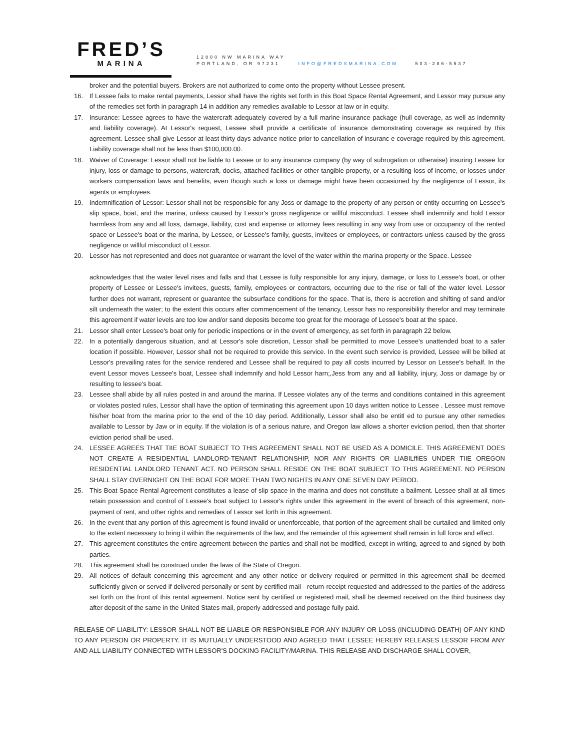FRED’S
MARINA
12800 NW MARINA WAY
PORTLAND, OR 97231 INFO@FREDSMARINA.COM 503-286-5537
broker and the potential buyers. Brokers are not authorized to come onto the property without Lessee present.
16. If Lessee fails to make rental payments, Lessor shall have the rights set forth in this Boat Space Rental Agreement, and Lessor may pursue any of the remedies set forth in paragraph 14 in addition any remedies available to Lessor at law or in equity.
17. Insurance: Lessee agrees to have the watercraft adequately covered by a full marine insurance package (hull coverage, as well as indemnity and liability coverage). At Lessor's request, Lessee shall provide a certificate of insurance demonstrating coverage as required by this agreement. Lessee shall give Lessor at least thirty days advance notice prior to cancellation of insuranc e coverage required by this agreement. Liability coverage shall not be less than $100,000.00.
18. Waiver of Coverage: Lessor shall not be liable to Lessee or to any insurance company (by way of subrogation or otherwise) insuring Lessee for injury, loss or damage to persons, watercraft, docks, attached facilities or other tangible property, or a resulting loss of income, or losses under workers compensation laws and benefits, even though such a loss or damage might have been occasioned by the negligence of Lessor, its agents or employees.
19. Indemnification of Lessor: Lessor shall not be responsible for any Joss or damage to the property of any person or entity occurring on Lessee's slip space, boat, and the marina, unless caused by Lessor's gross negligence or willful misconduct. Lessee shall indemnify and hold Lessor harmless from any and all loss, damage, liability, cost and expense or attorney fees resulting in any way from use or occupancy of the rented space or Lessee's boat or the marina, by Lessee, or Lessee's family, guests, invitees or employees, or contractors unless caused by the gross negligence or willful misconduct of Lessor.
20. Lessor has not represented and does not guarantee or warrant the level of the water within the marina property or the Space. Lessee
acknowledges that the water level rises and falls and that Lessee is fully responsible for any injury, damage, or loss to Lessee's boat, or other property of Lessee or Lessee's invitees, guests, family, employees or contractors, occurring due to the rise or fall of the water level. Lessor further does not warrant, represent or guarantee the subsurface conditions for the space. That is, there is accretion and shifting of sand and/or silt underneath the water; to the extent this occurs after commencement of the tenancy, Lessor has no responsibility therefor and may terminate this agreement if water levels are too low and/or sand deposits become too great for the moorage of Lessee's boat at the space.
21. Lessor shall enter Lessee's boat only for periodic inspections or in the event of emergency, as set forth in paragraph 22 below.
22. In a potentially dangerous situation, and at Lessor's sole discretion, Lessor shall be permitted to move Lessee's unattended boat to a safer location if possible. However, Lessor shall not be required to provide this service. In the event such service is provided, Lessee will be billed at Lessor's prevailing rates for the service rendered and Lessee shall be required to pay all costs incurred by Lessor on Lessee's behalf. In the event Lessor moves Lessee's boat, Lessee shall indemnify and hold Lessor harn;,Jess from any and all liability, injury, Joss or damage by or resulting to lessee's boat.
23. Lessee shall abide by all rules posted in and around the marina. If Lessee violates any of the terms and conditions contained in this agreement or violates posted rules, Lessor shall have the option of terminating this agreement upon 10 days written notice to Lessee . Lessee must remove his/her boat from the marina prior to the end of the 10 day period. Additionally, Lessor shall also be entitl ed to pursue any other remedies available to Lessor by Jaw or in equity. If the violation is of a serious nature, and Oregon law allows a shorter eviction period, then that shorter eviction period shall be used.
24. LESSEE AGREES THAT TIIE BOAT SUBJECT TO THIS AGREEMENT SHALL NOT BE USED AS A DOMICILE. THIS AGREEMENT DOES NOT CREATE A RESIDENTIAL LANDLORD-TENANT RELATIONSHIP, NOR ANY RIGHTS OR LIABILffiES UNDER TIIE OREGON RESIDENTIAL LANDLORD TENANT ACT. NO PERSON SHALL RESIDE ON THE BOAT SUBJECT TO THIS AGREEMENT. NO PERSON SHALL STAY OVERNIGHT ON THE BOAT FOR MORE THAN TWO NIGHTS IN ANY ONE SEVEN DAY PERIOD.
25. This Boat Space Rental Agreement constitutes a lease of slip space in the marina and does not constitute a bailment. Lessee shall at all times retain possession and control of Lessee's boat subject to Lessor's rights under this agreement in the event of breach of this agreement, non-payment of rent, and other rights and remedies of Lessor set forth in this agreement.
26. In the event that any portion of this agreement is found invalid or unenforceable, that portion of the agreement shall be curtailed and limited only to the extent necessary to bring it within the requirements of the law, and the remainder of this agreement shall remain in full force and effect.
27. This agreement constitutes the entire agreement between the parties and shall not be modified, except in writing, agreed to and signed by both parties.
28. This agreement shall be construed under the laws of the State of Oregon.
29. All notices of default concerning this agreement and any other notice or delivery required or permitted in this agreement shall be deemed sufficiently given or served if delivered personally or sent by certified mail - return-receipt requested and addressed to the parties of the address set forth on the front of this rental agreement. Notice sent by certified or registered mail, shall be deemed received on the third business day after deposit of the same in the United States mail, properly addressed and postage fully paid.
RELEASE OF LIABILITY: LESSOR SHALL NOT BE LIABLE OR RESPONSIBLE FOR ANY INJURY OR LOSS (INCLUDING DEATH) OF ANY KIND TO ANY PERSON OR PROPERTY. IT IS MUTUALLY UNDERSTOOD AND AGREED THAT LESSEE HEREBY RELEASES LESSOR FROM ANY AND ALL LIABILITY CONNECTED WITH LESSOR'S DOCKING FACILITY/MARINA. THIS RELEASE AND DISCHARGE SHALL COVER,